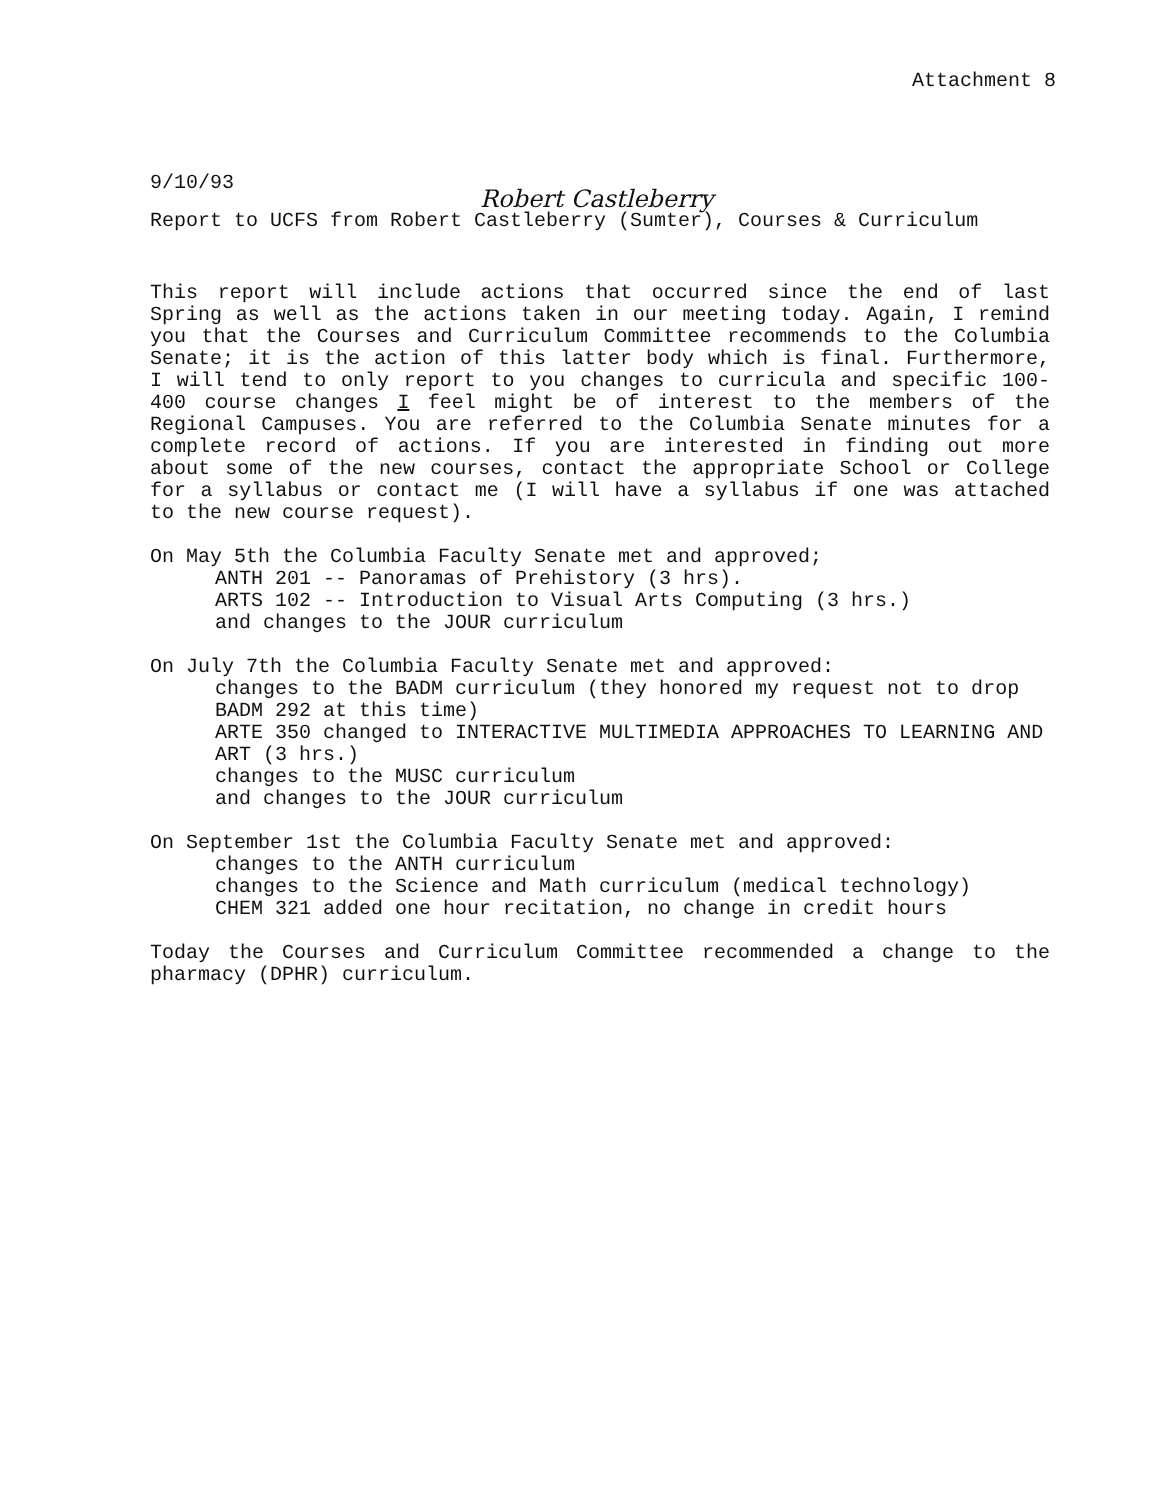Attachment 8
9/10/93
Robert Castleberry
Report to UCFS from Robert Castleberry (Sumter), Courses & Curriculum
This report will include actions that occurred since the end of last Spring as well as the actions taken in our meeting today. Again, I remind you that the Courses and Curriculum Committee recommends to the Columbia Senate; it is the action of this latter body which is final. Furthermore, I will tend to only report to you changes to curricula and specific 100-400 course changes I feel might be of interest to the members of the Regional Campuses. You are referred to the Columbia Senate minutes for a complete record of actions. If you are interested in finding out more about some of the new courses, contact the appropriate School or College for a syllabus or contact me (I will have a syllabus if one was attached to the new course request).
On May 5th the Columbia Faculty Senate met and approved;
ANTH 201 -- Panoramas of Prehistory (3 hrs).
ARTS 102 -- Introduction to Visual Arts Computing (3 hrs.)
and changes to the JOUR curriculum
On July 7th the Columbia Faculty Senate met and approved:
changes to the BADM curriculum (they honored my request not to drop BADM 292 at this time)
ARTE 350 changed to INTERACTIVE MULTIMEDIA APPROACHES TO LEARNING AND ART (3 hrs.)
changes to the MUSC curriculum
and changes to the JOUR curriculum
On September 1st the Columbia Faculty Senate met and approved:
changes to the ANTH curriculum
changes to the Science and Math curriculum (medical technology)
CHEM 321 added one hour recitation, no change in credit hours
Today the Courses and Curriculum Committee recommended a change to the pharmacy (DPHR) curriculum.